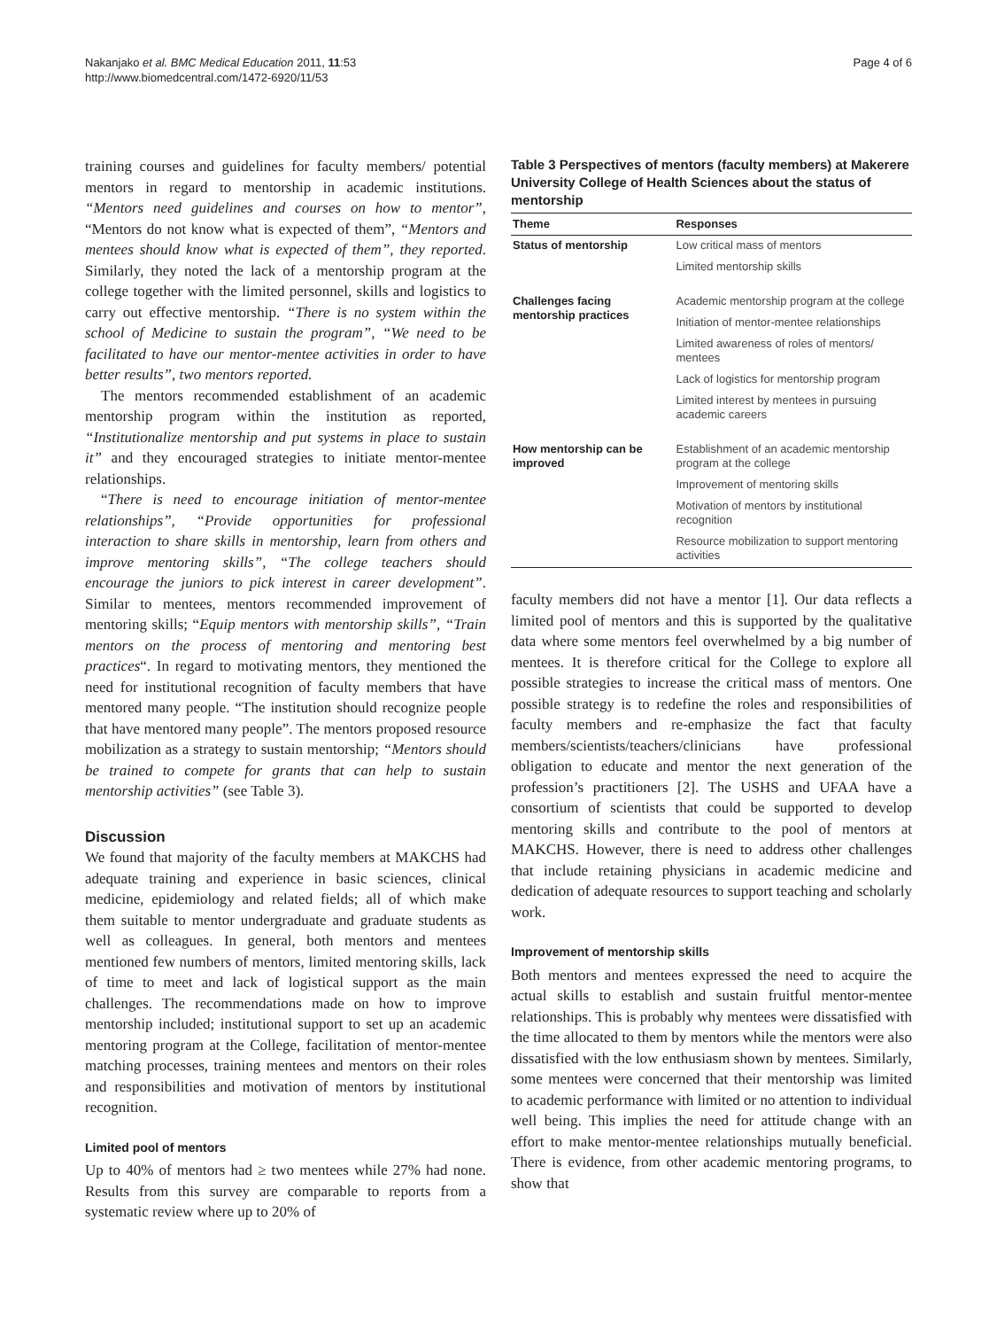Nakanjako et al. BMC Medical Education 2011, 11:53
http://www.biomedcentral.com/1472-6920/11/53
Page 4 of 6
training courses and guidelines for faculty members/ potential mentors in regard to mentorship in academic institutions. “Mentors need guidelines and courses on how to mentor”, “Mentors do not know what is expected of them”, “Mentors and mentees should know what is expected of them”, they reported. Similarly, they noted the lack of a mentorship program at the college together with the limited personnel, skills and logistics to carry out effective mentorship. “There is no system within the school of Medicine to sustain the program”, “We need to be facilitated to have our mentor-mentee activities in order to have better results”, two mentors reported.
The mentors recommended establishment of an academic mentorship program within the institution as reported, “Institutionalize mentorship and put systems in place to sustain it” and they encouraged strategies to initiate mentor-mentee relationships.
“There is need to encourage initiation of mentor-mentee relationships”, “Provide opportunities for professional interaction to share skills in mentorship, learn from others and improve mentoring skills”, “The college teachers should encourage the juniors to pick interest in career development”. Similar to mentees, mentors recommended improvement of mentoring skills; “Equip mentors with mentorship skills”, “Train mentors on the process of mentoring and mentoring best practices“. In regard to motivating mentors, they mentioned the need for institutional recognition of faculty members that have mentored many people. “The institution should recognize people that have mentored many people”. The mentors proposed resource mobilization as a strategy to sustain mentorship; “Mentors should be trained to compete for grants that can help to sustain mentorship activities” (see Table 3).
Discussion
We found that majority of the faculty members at MAKCHS had adequate training and experience in basic sciences, clinical medicine, epidemiology and related fields; all of which make them suitable to mentor undergraduate and graduate students as well as colleagues. In general, both mentors and mentees mentioned few numbers of mentors, limited mentoring skills, lack of time to meet and lack of logistical support as the main challenges. The recommendations made on how to improve mentorship included; institutional support to set up an academic mentoring program at the College, facilitation of mentor-mentee matching processes, training mentees and mentors on their roles and responsibilities and motivation of mentors by institutional recognition.
Limited pool of mentors
Up to 40% of mentors had ≥ two mentees while 27% had none. Results from this survey are comparable to reports from a systematic review where up to 20% of
Table 3 Perspectives of mentors (faculty members) at Makerere University College of Health Sciences about the status of mentorship
| Theme | Responses |
| --- | --- |
| Status of mentorship | Low critical mass of mentors |
| | Limited mentorship skills |
| Challenges facing mentorship practices | Academic mentorship program at the college |
| | Initiation of mentor-mentee relationships |
| | Limited awareness of roles of mentors/ mentees |
| | Lack of logistics for mentorship program |
| | Limited interest by mentees in pursuing academic careers |
| How mentorship can be improved | Establishment of an academic mentorship program at the college |
| | Improvement of mentoring skills |
| | Motivation of mentors by institutional recognition |
| | Resource mobilization to support mentoring activities |
faculty members did not have a mentor [1]. Our data reflects a limited pool of mentors and this is supported by the qualitative data where some mentors feel overwhelmed by a big number of mentees. It is therefore critical for the College to explore all possible strategies to increase the critical mass of mentors. One possible strategy is to redefine the roles and responsibilities of faculty members and re-emphasize the fact that faculty members/scientists/teachers/clinicians have professional obligation to educate and mentor the next generation of the profession’s practitioners [2]. The USHS and UFAA have a consortium of scientists that could be supported to develop mentoring skills and contribute to the pool of mentors at MAKCHS. However, there is need to address other challenges that include retaining physicians in academic medicine and dedication of adequate resources to support teaching and scholarly work.
Improvement of mentorship skills
Both mentors and mentees expressed the need to acquire the actual skills to establish and sustain fruitful mentor-mentee relationships. This is probably why mentees were dissatisfied with the time allocated to them by mentors while the mentors were also dissatisfied with the low enthusiasm shown by mentees. Similarly, some mentees were concerned that their mentorship was limited to academic performance with limited or no attention to individual well being. This implies the need for attitude change with an effort to make mentor-mentee relationships mutually beneficial. There is evidence, from other academic mentoring programs, to show that